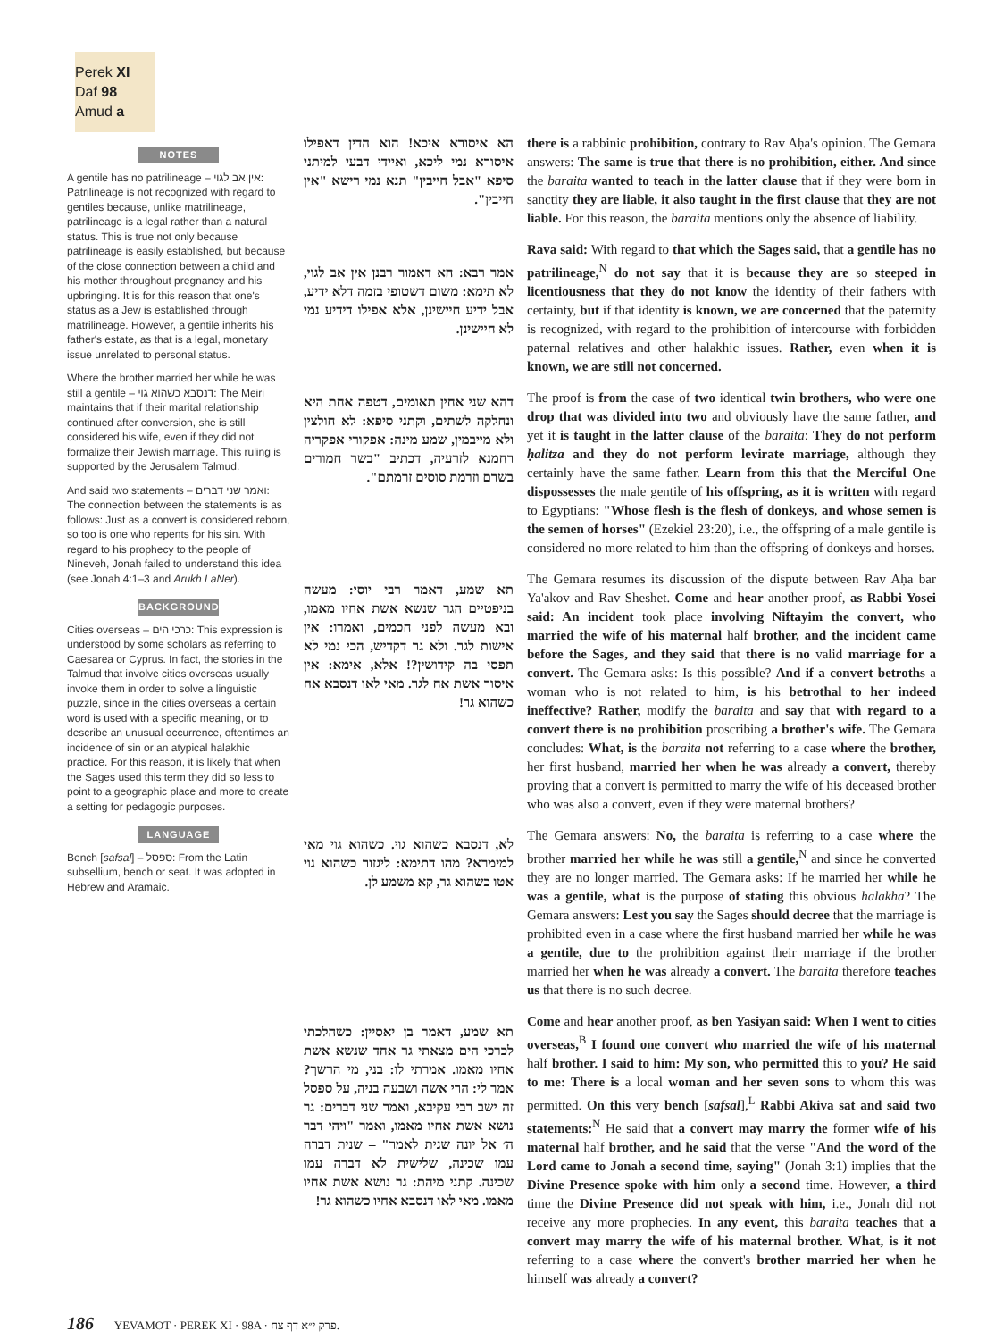Perek XI
Daf 98 Amud a
NOTES
A gentile has no patrilineage – אין אב לגוי: Patrilineage is not recognized with regard to gentiles because, unlike matrilineage, patrilineage is a legal rather than a natural status. This is true not only because patrilineage is easily established, but because of the close connection between a child and his mother throughout pregnancy and his upbringing. It is for this reason that one's status as a Jew is established through matrilineage. However, a gentile inherits his father's estate, as that is a legal, monetary issue unrelated to personal status.
Where the brother married her while he was still a gentile – דנסבא כשהוא גוי: The Meiri maintains that if their marital relationship continued after conversion, she is still considered his wife, even if they did not formalize their Jewish marriage. This ruling is supported by the Jerusalem Talmud.
And said two statements – ואמר שני דברים: The connection between the statements is as follows: Just as a convert is considered reborn, so too is one who repents for his sin. With regard to his prophecy to the people of Nineveh, Jonah failed to understand this idea (see Jonah 4:1–3 and Arukh LaNer).
BACKGROUND
Cities overseas – כרכי הים: This expression is understood by some scholars as referring to Caesarea or Cyprus. In fact, the stories in the Talmud that involve cities overseas usually invoke them in order to solve a linguistic puzzle, since in the cities overseas a certain word is used with a specific meaning, or to describe an unusual occurrence, oftentimes an incidence of sin or an atypical halakhic practice. For this reason, it is likely that when the Sages used this term they did so less to point to a geographic place and more to create a setting for pedagogic purposes.
LANGUAGE
Bench [safsal] – ספסל: From the Latin subsellium, bench or seat. It was adopted in Hebrew and Aramaic.
הא איסורא איכא! הוא הדין דאפילו איסורא נמי ליכא, ואיידי דבעי למיתני סיפא "אבל חייבין" תנא נמי רישא "אין חייבין".
אמר רבא: הא דאמור רבנן אין אב לגוי, לא תימא: משום דשטופי בזמה דלא ידיע, אבל ידיע חיישינן, אלא אפילו דידיע נמי לא חיישינן.
דהא שני אחין תאומים, דטפה אחת היא ונחלקה לשתים, וקתני סיפא: לא חולצין ולא מייבמין, שמע מינה: אפקורי אפקריה רחמנא לזרעיה, דכתיב "בשר חמורים בשרם וזרמת סוסים זרמתם".
תא שמע, דאמר רבי יוסי: מעשה בניפטיים הגר שנשא אשת אחיו מאמו, ובא מעשה לפני חכמים, ואמרו: אין אישות לגר. ולא גר דקדיש, הכי נמי לא תפסי בה קידושין?! אלא, אימא: אין איסור אשת אח לגר. מאי לאו דנסבא אח כשהוא גר!
לא, דנסבא כשהוא גוי. כשהוא גוי מאי למימרא? מהו דתימא: ליגזור כשהוא גוי אטו כשהוא גר, קא משמע לן.
תא שמע, דאמר בן יאסיין: כשהלכתי לכרכי הים מצאתי גר אחד שנשא אשת אחיו מאמו. אמרתי לו: בני, מי הרשך? אמר לי: הרי אשה ושבעה בניה, על ספסל זה ישב רבי עקיבא, ואמר שני דברים: גר נושא אשת אחיו מאמו, ואמר "ויהי דבר ה׳ אל יונה שנית לאמר" – שנית דברה עמו שכינה, שלישית לא דברה עמו שכינה. קתני מיהת: גר נושא אשת אחיו מאמו. מאי לאו דנסבא אחיו כשהוא גר!
there is a rabbinic prohibition, contrary to Rav Aḥa's opinion. The Gemara answers: The same is true that there is no prohibition, either. And since the baraita wanted to teach in the latter clause that if they were born in sanctity they are liable, it also taught in the first clause that they are not liable. For this reason, the baraita mentions only the absence of liability.
Rava said: With regard to that which the Sages said, that a gentile has no patrilineage,<sup>N</sup> do not say that it is because they are so steeped in licentiousness that they do not know the identity of their fathers with certainty, but if that identity is known, we are concerned that the paternity is recognized, with regard to the prohibition of intercourse with forbidden paternal relatives and other halakhic issues. Rather, even when it is known, we are still not concerned.
The proof is from the case of two identical twin brothers, who were one drop that was divided into two and obviously have the same father, and yet it is taught in the latter clause of the baraita: They do not perform ḥalitza and they do not perform levirate marriage, although they certainly have the same father. Learn from this that the Merciful One dispossesses the male gentile of his offspring, as it is written with regard to Egyptians: "Whose flesh is the flesh of donkeys, and whose semen is the semen of horses" (Ezekiel 23:20), i.e., the offspring of a male gentile is considered no more related to him than the offspring of donkeys and horses.
The Gemara resumes its discussion of the dispute between Rav Aḥa bar Ya'akov and Rav Sheshet. Come and hear another proof, as Rabbi Yosei said: An incident took place involving Niftayim the convert, who married the wife of his maternal half brother, and the incident came before the Sages, and they said that there is no valid marriage for a convert. The Gemara asks: Is this possible? And if a convert betroths a woman who is not related to him, is his betrothal to her indeed ineffective? Rather, modify the baraita and say that with regard to a convert there is no prohibition proscribing a brother's wife. The Gemara concludes: What, is the baraita not referring to a case where the brother, her first husband, married her when he was already a convert, thereby proving that a convert is permitted to marry the wife of his deceased brother who was also a convert, even if they were maternal brothers?
The Gemara answers: No, the baraita is referring to a case where the brother married her while he was still a gentile,<sup>N</sup> and since he converted they are no longer married. The Gemara asks: If he married her while he was a gentile, what is the purpose of stating this obvious halakha? The Gemara answers: Lest you say the Sages should decree that the marriage is prohibited even in a case where the first husband married her while he was a gentile, due to the prohibition against their marriage if the brother married her when he was already a convert. The baraita therefore teaches us that there is no such decree.
Come and hear another proof, as ben Yasiyan said: When I went to cities overseas,<sup>B</sup> I found one convert who married the wife of his maternal half brother. I said to him: My son, who permitted this to you? He said to me: There is a local woman and her seven sons to whom this was permitted. On this very bench [safsal],<sup>L</sup> Rabbi Akiva sat and said two statements:<sup>N</sup> He said that a convert may marry the former wife of his maternal half brother, and he said that the verse "And the word of the Lord came to Jonah a second time, saying" (Jonah 3:1) implies that the Divine Presence spoke with him only a second time. However, a third time the Divine Presence did not speak with him, i.e., Jonah did not receive any more prophecies. In any event, this baraita teaches that a convert may marry the wife of his maternal brother. What, is it not referring to a case where the convert's brother married her when he himself was already a convert?
186 YEVAMOT · PEREK XI · 98A · פרק י״א דף צח.